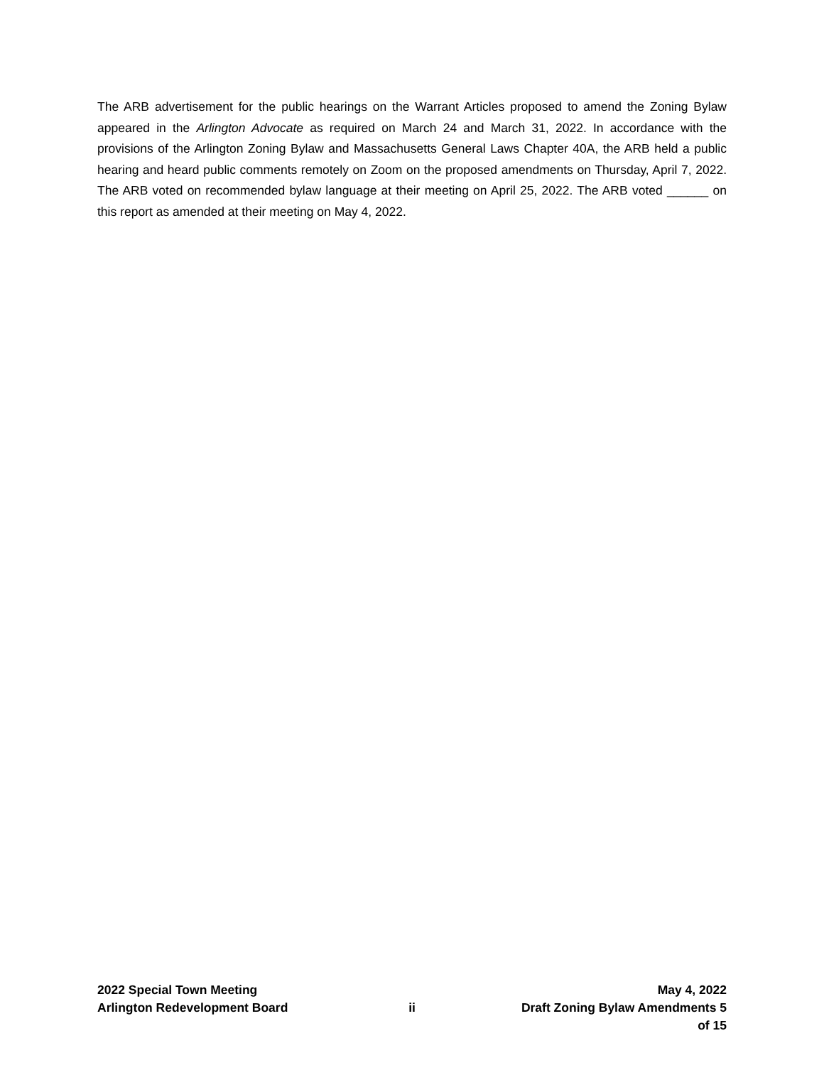The ARB advertisement for the public hearings on the Warrant Articles proposed to amend the Zoning Bylaw appeared in the Arlington Advocate as required on March 24 and March 31, 2022. In accordance with the provisions of the Arlington Zoning Bylaw and Massachusetts General Laws Chapter 40A, the ARB held a public hearing and heard public comments remotely on Zoom on the proposed amendments on Thursday, April 7, 2022. The ARB voted on recommended bylaw language at their meeting on April 25, 2022. The ARB voted ______ on this report as amended at their meeting on May 4, 2022.
2022 Special Town Meeting May 4, 2022
Arlington Redevelopment Board ii Draft Zoning Bylaw Amendments 5 of 15